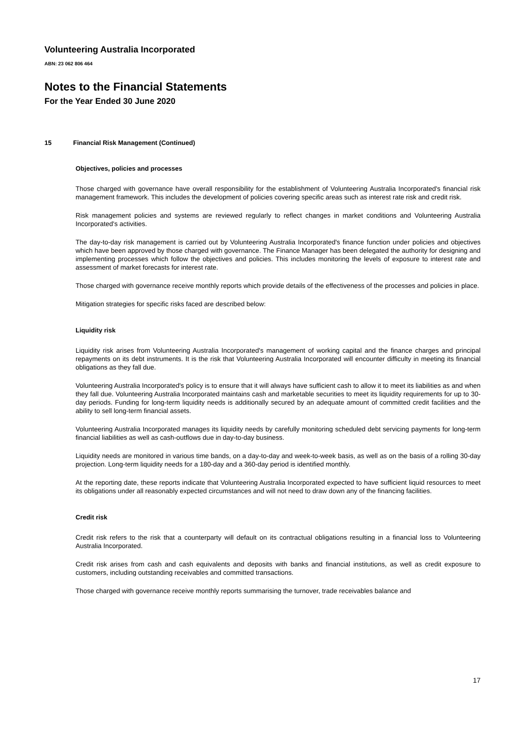Volunteering Australia Incorporated
ABN: 23 062 806 464
Notes to the Financial Statements
For the Year Ended 30 June 2020
15 Financial Risk Management (Continued)
Objectives, policies and processes
Those charged with governance have overall responsibility for the establishment of Volunteering Australia Incorporated's financial risk management framework. This includes the development of policies covering specific areas such as interest rate risk and credit risk.
Risk management policies and systems are reviewed regularly to reflect changes in market conditions and Volunteering Australia Incorporated's activities.
The day-to-day risk management is carried out by Volunteering Australia Incorporated's finance function under policies and objectives which have been approved by those charged with governance. The Finance Manager has been delegated the authority for designing and implementing processes which follow the objectives and policies. This includes monitoring the levels of exposure to interest rate and assessment of market forecasts for interest rate.
Those charged with governance receive monthly reports which provide details of the effectiveness of the processes and policies in place.
Mitigation strategies for specific risks faced are described below:
Liquidity risk
Liquidity risk arises from Volunteering Australia Incorporated's management of working capital and the finance charges and principal repayments on its debt instruments. It is the risk that Volunteering Australia Incorporated will encounter difficulty in meeting its financial obligations as they fall due.
Volunteering Australia Incorporated's policy is to ensure that it will always have sufficient cash to allow it to meet its liabilities as and when they fall due. Volunteering Australia Incorporated maintains cash and marketable securities to meet its liquidity requirements for up to 30-day periods. Funding for long-term liquidity needs is additionally secured by an adequate amount of committed credit facilities and the ability to sell long-term financial assets.
Volunteering Australia Incorporated manages its liquidity needs by carefully monitoring scheduled debt servicing payments for long-term financial liabilities as well as cash-outflows due in day-to-day business.
Liquidity needs are monitored in various time bands, on a day-to-day and week-to-week basis, as well as on the basis of a rolling 30-day projection. Long-term liquidity needs for a 180-day and a 360-day period is identified monthly.
At the reporting date, these reports indicate that Volunteering Australia Incorporated expected to have sufficient liquid resources to meet its obligations under all reasonably expected circumstances and will not need to draw down any of the financing facilities.
Credit risk
Credit risk refers to the risk that a counterparty will default on its contractual obligations resulting in a financial loss to Volunteering Australia Incorporated.
Credit risk arises from cash and cash equivalents and deposits with banks and financial institutions, as well as credit exposure to customers, including outstanding receivables and committed transactions.
Those charged with governance receive monthly reports summarising the turnover, trade receivables balance and
17